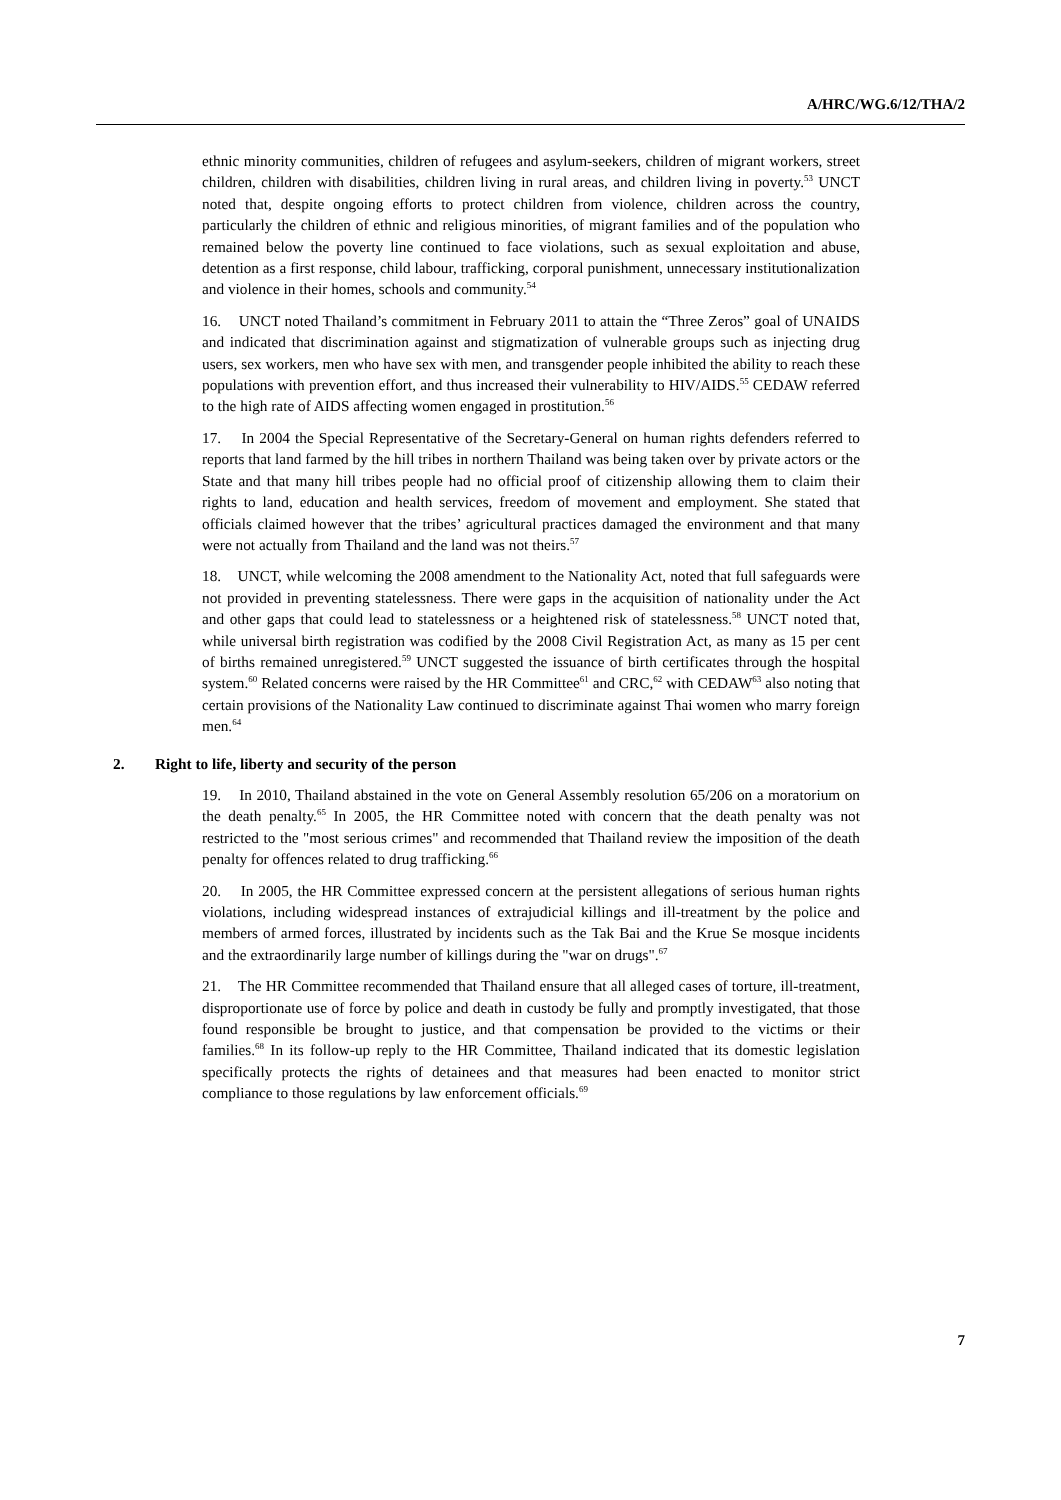A/HRC/WG.6/12/THA/2
ethnic minority communities, children of refugees and asylum-seekers, children of migrant workers, street children, children with disabilities, children living in rural areas, and children living in poverty.<sup>53</sup> UNCT noted that, despite ongoing efforts to protect children from violence, children across the country, particularly the children of ethnic and religious minorities, of migrant families and of the population who remained below the poverty line continued to face violations, such as sexual exploitation and abuse, detention as a first response, child labour, trafficking, corporal punishment, unnecessary institutionalization and violence in their homes, schools and community.<sup>54</sup>
16. UNCT noted Thailand’s commitment in February 2011 to attain the “Three Zeros” goal of UNAIDS and indicated that discrimination against and stigmatization of vulnerable groups such as injecting drug users, sex workers, men who have sex with men, and transgender people inhibited the ability to reach these populations with prevention effort, and thus increased their vulnerability to HIV/AIDS.<sup>55</sup> CEDAW referred to the high rate of AIDS affecting women engaged in prostitution.<sup>56</sup>
17. In 2004 the Special Representative of the Secretary-General on human rights defenders referred to reports that land farmed by the hill tribes in northern Thailand was being taken over by private actors or the State and that many hill tribes people had no official proof of citizenship allowing them to claim their rights to land, education and health services, freedom of movement and employment. She stated that officials claimed however that the tribes’ agricultural practices damaged the environment and that many were not actually from Thailand and the land was not theirs.<sup>57</sup>
18. UNCT, while welcoming the 2008 amendment to the Nationality Act, noted that full safeguards were not provided in preventing statelessness. There were gaps in the acquisition of nationality under the Act and other gaps that could lead to statelessness or a heightened risk of statelessness.<sup>58</sup> UNCT noted that, while universal birth registration was codified by the 2008 Civil Registration Act, as many as 15 per cent of births remained unregistered.<sup>59</sup> UNCT suggested the issuance of birth certificates through the hospital system.<sup>60</sup> Related concerns were raised by the HR Committee<sup>61</sup> and CRC,<sup>62</sup> with CEDAW<sup>63</sup> also noting that certain provisions of the Nationality Law continued to discriminate against Thai women who marry foreign men.<sup>64</sup>
2. Right to life, liberty and security of the person
19. In 2010, Thailand abstained in the vote on General Assembly resolution 65/206 on a moratorium on the death penalty.<sup>65</sup> In 2005, the HR Committee noted with concern that the death penalty was not restricted to the "most serious crimes" and recommended that Thailand review the imposition of the death penalty for offences related to drug trafficking.<sup>66</sup>
20. In 2005, the HR Committee expressed concern at the persistent allegations of serious human rights violations, including widespread instances of extrajudicial killings and ill-treatment by the police and members of armed forces, illustrated by incidents such as the Tak Bai and the Krue Se mosque incidents and the extraordinarily large number of killings during the "war on drugs".<sup>67</sup>
21. The HR Committee recommended that Thailand ensure that all alleged cases of torture, ill-treatment, disproportionate use of force by police and death in custody be fully and promptly investigated, that those found responsible be brought to justice, and that compensation be provided to the victims or their families.<sup>68</sup> In its follow-up reply to the HR Committee, Thailand indicated that its domestic legislation specifically protects the rights of detainees and that measures had been enacted to monitor strict compliance to those regulations by law enforcement officials.<sup>69</sup>
7